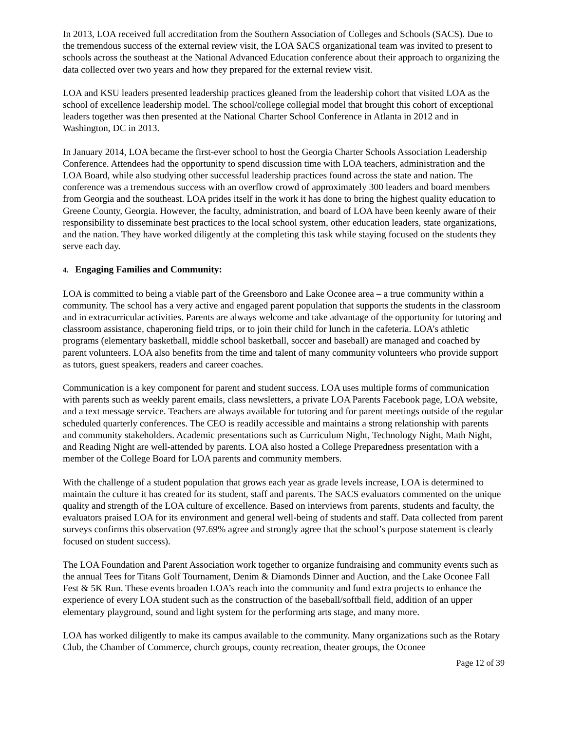In 2013, LOA received full accreditation from the Southern Association of Colleges and Schools (SACS). Due to the tremendous success of the external review visit, the LOA SACS organizational team was invited to present to schools across the southeast at the National Advanced Education conference about their approach to organizing the data collected over two years and how they prepared for the external review visit.
LOA and KSU leaders presented leadership practices gleaned from the leadership cohort that visited LOA as the school of excellence leadership model. The school/college collegial model that brought this cohort of exceptional leaders together was then presented at the National Charter School Conference in Atlanta in 2012 and in Washington, DC in 2013.
In January 2014, LOA became the first-ever school to host the Georgia Charter Schools Association Leadership Conference. Attendees had the opportunity to spend discussion time with LOA teachers, administration and the LOA Board, while also studying other successful leadership practices found across the state and nation. The conference was a tremendous success with an overflow crowd of approximately 300 leaders and board members from Georgia and the southeast. LOA prides itself in the work it has done to bring the highest quality education to Greene County, Georgia. However, the faculty, administration, and board of LOA have been keenly aware of their responsibility to disseminate best practices to the local school system, other education leaders, state organizations, and the nation. They have worked diligently at the completing this task while staying focused on the students they serve each day.
4. Engaging Families and Community:
LOA is committed to being a viable part of the Greensboro and Lake Oconee area – a true community within a community. The school has a very active and engaged parent population that supports the students in the classroom and in extracurricular activities. Parents are always welcome and take advantage of the opportunity for tutoring and classroom assistance, chaperoning field trips, or to join their child for lunch in the cafeteria. LOA’s athletic programs (elementary basketball, middle school basketball, soccer and baseball) are managed and coached by parent volunteers. LOA also benefits from the time and talent of many community volunteers who provide support as tutors, guest speakers, readers and career coaches.
Communication is a key component for parent and student success. LOA uses multiple forms of communication with parents such as weekly parent emails, class newsletters, a private LOA Parents Facebook page, LOA website, and a text message service. Teachers are always available for tutoring and for parent meetings outside of the regular scheduled quarterly conferences. The CEO is readily accessible and maintains a strong relationship with parents and community stakeholders. Academic presentations such as Curriculum Night, Technology Night, Math Night, and Reading Night are well-attended by parents. LOA also hosted a College Preparedness presentation with a member of the College Board for LOA parents and community members.
With the challenge of a student population that grows each year as grade levels increase, LOA is determined to maintain the culture it has created for its student, staff and parents. The SACS evaluators commented on the unique quality and strength of the LOA culture of excellence. Based on interviews from parents, students and faculty, the evaluators praised LOA for its environment and general well-being of students and staff. Data collected from parent surveys confirms this observation (97.69% agree and strongly agree that the school’s purpose statement is clearly focused on student success).
The LOA Foundation and Parent Association work together to organize fundraising and community events such as the annual Tees for Titans Golf Tournament, Denim & Diamonds Dinner and Auction, and the Lake Oconee Fall Fest & 5K Run. These events broaden LOA’s reach into the community and fund extra projects to enhance the experience of every LOA student such as the construction of the baseball/softball field, addition of an upper elementary playground, sound and light system for the performing arts stage, and many more.
LOA has worked diligently to make its campus available to the community. Many organizations such as the Rotary Club, the Chamber of Commerce, church groups, county recreation, theater groups, the Oconee
Page 12 of 39